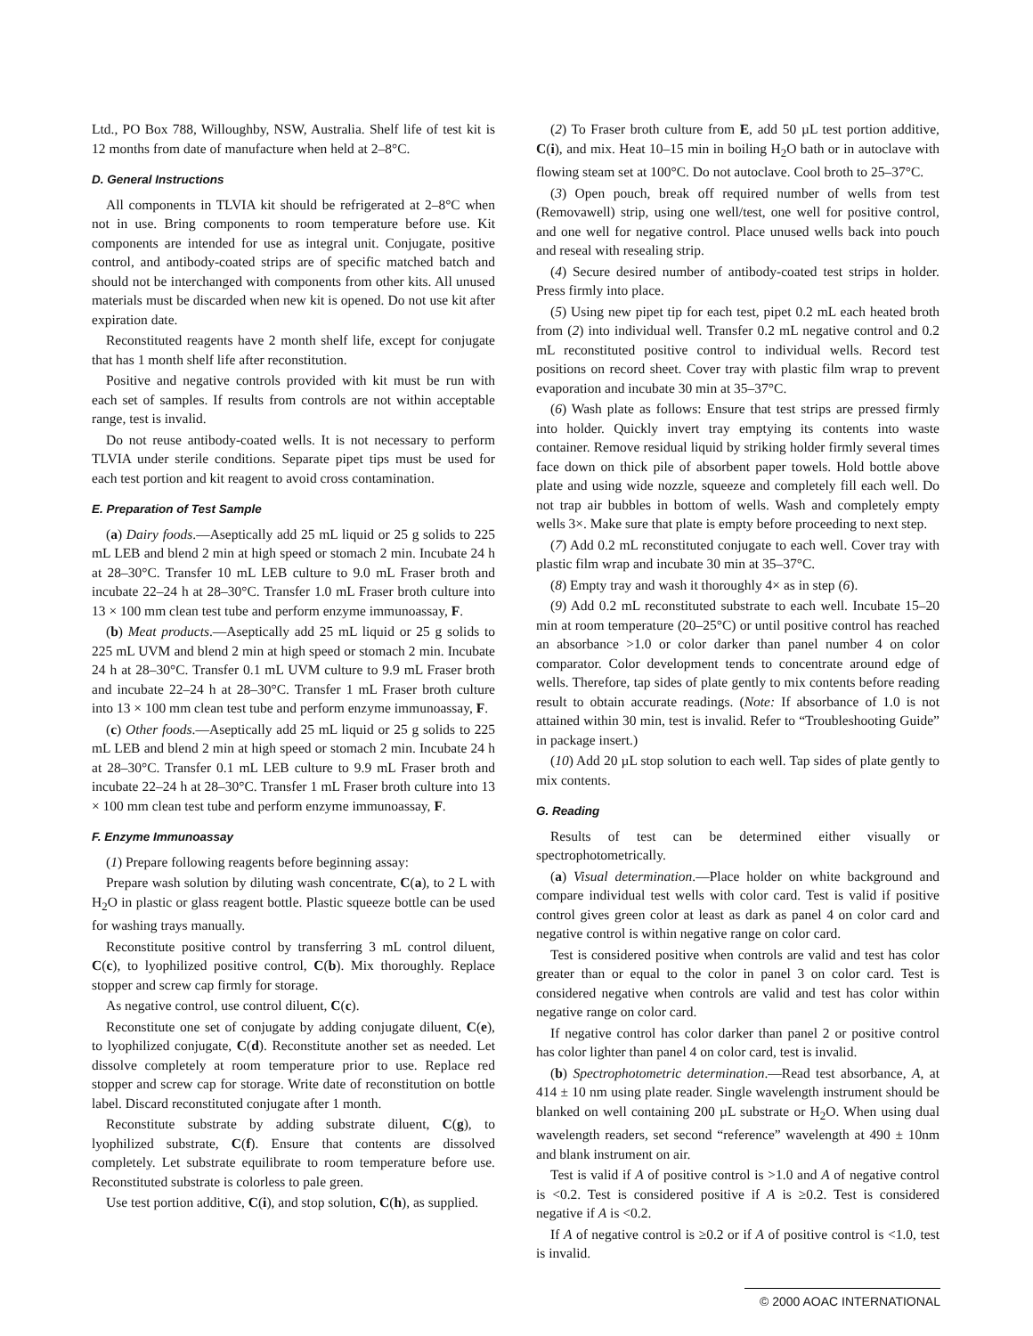Ltd., PO Box 788, Willoughby, NSW, Australia. Shelf life of test kit is 12 months from date of manufacture when held at 2–8°C.
D. General Instructions
All components in TLVIA kit should be refrigerated at 2–8°C when not in use. Bring components to room temperature before use. Kit components are intended for use as integral unit. Conjugate, positive control, and antibody-coated strips are of specific matched batch and should not be interchanged with components from other kits. All unused materials must be discarded when new kit is opened. Do not use kit after expiration date.
Reconstituted reagents have 2 month shelf life, except for conjugate that has 1 month shelf life after reconstitution.
Positive and negative controls provided with kit must be run with each set of samples. If results from controls are not within acceptable range, test is invalid.
Do not reuse antibody-coated wells. It is not necessary to perform TLVIA under sterile conditions. Separate pipet tips must be used for each test portion and kit reagent to avoid cross contamination.
E. Preparation of Test Sample
(a) Dairy foods.—Aseptically add 25 mL liquid or 25 g solids to 225 mL LEB and blend 2 min at high speed or stomach 2 min. Incubate 24 h at 28–30°C. Transfer 10 mL LEB culture to 9.0 mL Fraser broth and incubate 22–24 h at 28–30°C. Transfer 1.0 mL Fraser broth culture into 13 × 100 mm clean test tube and perform enzyme immunoassay, F.
(b) Meat products.—Aseptically add 25 mL liquid or 25 g solids to 225 mL UVM and blend 2 min at high speed or stomach 2 min. Incubate 24 h at 28–30°C. Transfer 0.1 mL UVM culture to 9.9 mL Fraser broth and incubate 22–24 h at 28–30°C. Transfer 1 mL Fraser broth culture into 13 × 100 mm clean test tube and perform enzyme immunoassay, F.
(c) Other foods.—Aseptically add 25 mL liquid or 25 g solids to 225 mL LEB and blend 2 min at high speed or stomach 2 min. Incubate 24 h at 28–30°C. Transfer 0.1 mL LEB culture to 9.9 mL Fraser broth and incubate 22–24 h at 28–30°C. Transfer 1 mL Fraser broth culture into 13 × 100 mm clean test tube and perform enzyme immunoassay, F.
F. Enzyme Immunoassay
(1) Prepare following reagents before beginning assay:
Prepare wash solution by diluting wash concentrate, C(a), to 2 L with H<sub>2</sub>O in plastic or glass reagent bottle. Plastic squeeze bottle can be used for washing trays manually.
Reconstitute positive control by transferring 3 mL control diluent, C(c), to lyophilized positive control, C(b). Mix thoroughly. Replace stopper and screw cap firmly for storage.
As negative control, use control diluent, C(c).
Reconstitute one set of conjugate by adding conjugate diluent, C(e), to lyophilized conjugate, C(d). Reconstitute another set as needed. Let dissolve completely at room temperature prior to use. Replace red stopper and screw cap for storage. Write date of reconstitution on bottle label. Discard reconstituted conjugate after 1 month.
Reconstitute substrate by adding substrate diluent, C(g), to lyophilized substrate, C(f). Ensure that contents are dissolved completely. Let substrate equilibrate to room temperature before use. Reconstituted substrate is colorless to pale green.
Use test portion additive, C(i), and stop solution, C(h), as supplied.
(2) To Fraser broth culture from E, add 50 µL test portion additive, C(i), and mix. Heat 10–15 min in boiling H<sub>2</sub>O bath or in autoclave with flowing steam set at 100°C. Do not autoclave. Cool broth to 25–37°C.
(3) Open pouch, break off required number of wells from test (Removawell) strip, using one well/test, one well for positive control, and one well for negative control. Place unused wells back into pouch and reseal with resealing strip.
(4) Secure desired number of antibody-coated test strips in holder. Press firmly into place.
(5) Using new pipet tip for each test, pipet 0.2 mL each heated broth from (2) into individual well. Transfer 0.2 mL negative control and 0.2 mL reconstituted positive control to individual wells. Record test positions on record sheet. Cover tray with plastic film wrap to prevent evaporation and incubate 30 min at 35–37°C.
(6) Wash plate as follows: Ensure that test strips are pressed firmly into holder. Quickly invert tray emptying its contents into waste container. Remove residual liquid by striking holder firmly several times face down on thick pile of absorbent paper towels. Hold bottle above plate and using wide nozzle, squeeze and completely fill each well. Do not trap air bubbles in bottom of wells. Wash and completely empty wells 3×. Make sure that plate is empty before proceeding to next step.
(7) Add 0.2 mL reconstituted conjugate to each well. Cover tray with plastic film wrap and incubate 30 min at 35–37°C.
(8) Empty tray and wash it thoroughly 4× as in step (6).
(9) Add 0.2 mL reconstituted substrate to each well. Incubate 15–20 min at room temperature (20–25°C) or until positive control has reached an absorbance >1.0 or color darker than panel number 4 on color comparator. Color development tends to concentrate around edge of wells. Therefore, tap sides of plate gently to mix contents before reading result to obtain accurate readings. (Note: If absorbance of 1.0 is not attained within 30 min, test is invalid. Refer to “Troubleshooting Guide” in package insert.)
(10) Add 20 µL stop solution to each well. Tap sides of plate gently to mix contents.
G. Reading
Results of test can be determined either visually or spectrophotometrically.
(a) Visual determination.—Place holder on white background and compare individual test wells with color card. Test is valid if positive control gives green color at least as dark as panel 4 on color card and negative control is within negative range on color card.
Test is considered positive when controls are valid and test has color greater than or equal to the color in panel 3 on color card. Test is considered negative when controls are valid and test has color within negative range on color card.
If negative control has color darker than panel 2 or positive control has color lighter than panel 4 on color card, test is invalid.
(b) Spectrophotometric determination.—Read test absorbance, A, at 414 ± 10 nm using plate reader. Single wavelength instrument should be blanked on well containing 200 µL substrate or H<sub>2</sub>O. When using dual wavelength readers, set second “reference” wavelength at 490 ± 10nm and blank instrument on air.
Test is valid if A of positive control is >1.0 and A of negative control is <0.2. Test is considered positive if A is ≥0.2. Test is considered negative if A is <0.2.
If A of negative control is ≥0.2 or if A of positive control is <1.0, test is invalid.
© 2000 AOAC INTERNATIONAL